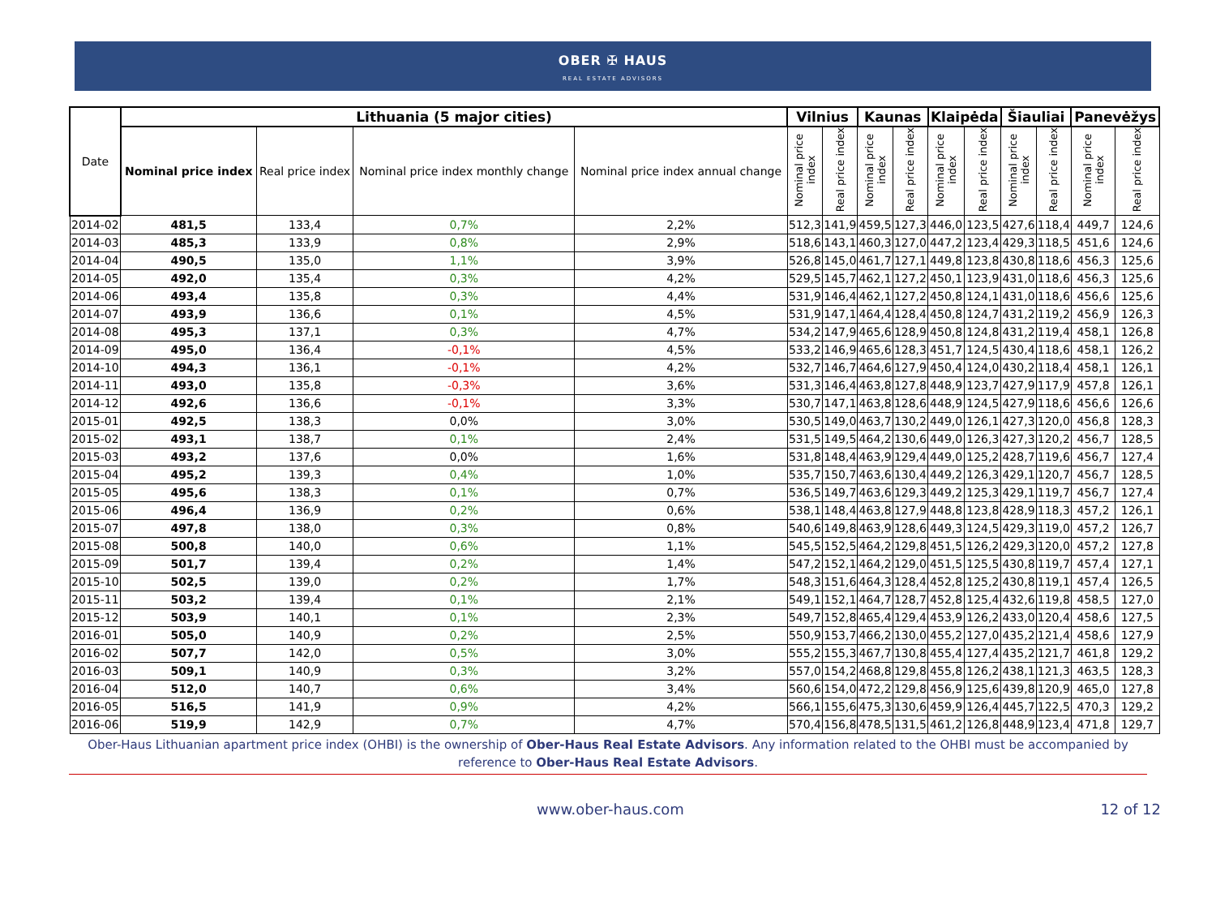OBER ✠ HAUS
REAL ESTATE ADVISORS
| Date | Lithuania (5 major cities) | | | | Vilnius | | Kaunas | | Klaipėda | | Šiauliai | | Panevėžys | |
| --- | --- | --- | --- | --- | --- | --- | --- | --- | --- | --- | --- | --- | --- | --- |
| | Nominal price index | Real price index | Nominal price index monthly change | Nominal price index annual change | Nominal price index | Real price index | Nominal price index | Real price index | Nominal price index | Real price index | Nominal price index | Real price index | Nominal price index | Real price index |
| 2014-02 | 481,5 | 133,4 | 0,7% | 2,2% | 512,3 | 141,9 | 459,5 | 127,3 | 446,0 | 123,5 | 427,6 | 118,4 | 449,7 | 124,6 |
| 2014-03 | 485,3 | 133,9 | 0,8% | 2,9% | 518,6 | 143,1 | 460,3 | 127,0 | 447,2 | 123,4 | 429,3 | 118,5 | 451,6 | 124,6 |
| 2014-04 | 490,5 | 135,0 | 1,1% | 3,9% | 526,8 | 145,0 | 461,7 | 127,1 | 449,8 | 123,8 | 430,8 | 118,6 | 456,3 | 125,6 |
| 2014-05 | 492,0 | 135,4 | 0,3% | 4,2% | 529,5 | 145,7 | 462,1 | 127,2 | 450,1 | 123,9 | 431,0 | 118,6 | 456,3 | 125,6 |
| 2014-06 | 493,4 | 135,8 | 0,3% | 4,4% | 531,9 | 146,4 | 462,1 | 127,2 | 450,8 | 124,1 | 431,0 | 118,6 | 456,6 | 125,6 |
| 2014-07 | 493,9 | 136,6 | 0,1% | 4,5% | 531,9 | 147,1 | 464,4 | 128,4 | 450,8 | 124,7 | 431,2 | 119,2 | 456,9 | 126,3 |
| 2014-08 | 495,3 | 137,1 | 0,3% | 4,7% | 534,2 | 147,9 | 465,6 | 128,9 | 450,8 | 124,8 | 431,2 | 119,4 | 458,1 | 126,8 |
| 2014-09 | 495,0 | 136,4 | -0,1% | 4,5% | 533,2 | 146,9 | 465,6 | 128,3 | 451,7 | 124,5 | 430,4 | 118,6 | 458,1 | 126,2 |
| 2014-10 | 494,3 | 136,1 | -0,1% | 4,2% | 532,7 | 146,7 | 464,6 | 127,9 | 450,4 | 124,0 | 430,2 | 118,4 | 458,1 | 126,1 |
| 2014-11 | 493,0 | 135,8 | -0,3% | 3,6% | 531,3 | 146,4 | 463,8 | 127,8 | 448,9 | 123,7 | 427,9 | 117,9 | 457,8 | 126,1 |
| 2014-12 | 492,6 | 136,6 | -0,1% | 3,3% | 530,7 | 147,1 | 463,8 | 128,6 | 448,9 | 124,5 | 427,9 | 118,6 | 456,6 | 126,6 |
| 2015-01 | 492,5 | 138,3 | 0,0% | 3,0% | 530,5 | 149,0 | 463,7 | 130,2 | 449,0 | 126,1 | 427,3 | 120,0 | 456,8 | 128,3 |
| 2015-02 | 493,1 | 138,7 | 0,1% | 2,4% | 531,5 | 149,5 | 464,2 | 130,6 | 449,0 | 126,3 | 427,3 | 120,2 | 456,7 | 128,5 |
| 2015-03 | 493,2 | 137,6 | 0,0% | 1,6% | 531,8 | 148,4 | 463,9 | 129,4 | 449,0 | 125,2 | 428,7 | 119,6 | 456,7 | 127,4 |
| 2015-04 | 495,2 | 139,3 | 0,4% | 1,0% | 535,7 | 150,7 | 463,6 | 130,4 | 449,2 | 126,3 | 429,1 | 120,7 | 456,7 | 128,5 |
| 2015-05 | 495,6 | 138,3 | 0,1% | 0,7% | 536,5 | 149,7 | 463,6 | 129,3 | 449,2 | 125,3 | 429,1 | 119,7 | 456,7 | 127,4 |
| 2015-06 | 496,4 | 136,9 | 0,2% | 0,6% | 538,1 | 148,4 | 463,8 | 127,9 | 448,8 | 123,8 | 428,9 | 118,3 | 457,2 | 126,1 |
| 2015-07 | 497,8 | 138,0 | 0,3% | 0,8% | 540,6 | 149,8 | 463,9 | 128,6 | 449,3 | 124,5 | 429,3 | 119,0 | 457,2 | 126,7 |
| 2015-08 | 500,8 | 140,0 | 0,6% | 1,1% | 545,5 | 152,5 | 464,2 | 129,8 | 451,5 | 126,2 | 429,3 | 120,0 | 457,2 | 127,8 |
| 2015-09 | 501,7 | 139,4 | 0,2% | 1,4% | 547,2 | 152,1 | 464,2 | 129,0 | 451,5 | 125,5 | 430,8 | 119,7 | 457,4 | 127,1 |
| 2015-10 | 502,5 | 139,0 | 0,2% | 1,7% | 548,3 | 151,6 | 464,3 | 128,4 | 452,8 | 125,2 | 430,8 | 119,1 | 457,4 | 126,5 |
| 2015-11 | 503,2 | 139,4 | 0,1% | 2,1% | 549,1 | 152,1 | 464,7 | 128,7 | 452,8 | 125,4 | 432,6 | 119,8 | 458,5 | 127,0 |
| 2015-12 | 503,9 | 140,1 | 0,1% | 2,3% | 549,7 | 152,8 | 465,4 | 129,4 | 453,9 | 126,2 | 433,0 | 120,4 | 458,6 | 127,5 |
| 2016-01 | 505,0 | 140,9 | 0,2% | 2,5% | 550,9 | 153,7 | 466,2 | 130,0 | 455,2 | 127,0 | 435,2 | 121,4 | 458,6 | 127,9 |
| 2016-02 | 507,7 | 142,0 | 0,5% | 3,0% | 555,2 | 155,3 | 467,7 | 130,8 | 455,4 | 127,4 | 435,2 | 121,7 | 461,8 | 129,2 |
| 2016-03 | 509,1 | 140,9 | 0,3% | 3,2% | 557,0 | 154,2 | 468,8 | 129,8 | 455,8 | 126,2 | 438,1 | 121,3 | 463,5 | 128,3 |
| 2016-04 | 512,0 | 140,7 | 0,6% | 3,4% | 560,6 | 154,0 | 472,2 | 129,8 | 456,9 | 125,6 | 439,8 | 120,9 | 465,0 | 127,8 |
| 2016-05 | 516,5 | 141,9 | 0,9% | 4,2% | 566,1 | 155,6 | 475,3 | 130,6 | 459,9 | 126,4 | 445,7 | 122,5 | 470,3 | 129,2 |
| 2016-06 | 519,9 | 142,9 | 0,7% | 4,7% | 570,4 | 156,8 | 478,5 | 131,5 | 461,2 | 126,8 | 448,9 | 123,4 | 471,8 | 129,7 |
Ober-Haus Lithuanian apartment price index (OHBI) is the ownership of Ober-Haus Real Estate Advisors. Any information related to the OHBI must be accompanied by reference to Ober-Haus Real Estate Advisors.
www.ober-haus.com 12 of 12